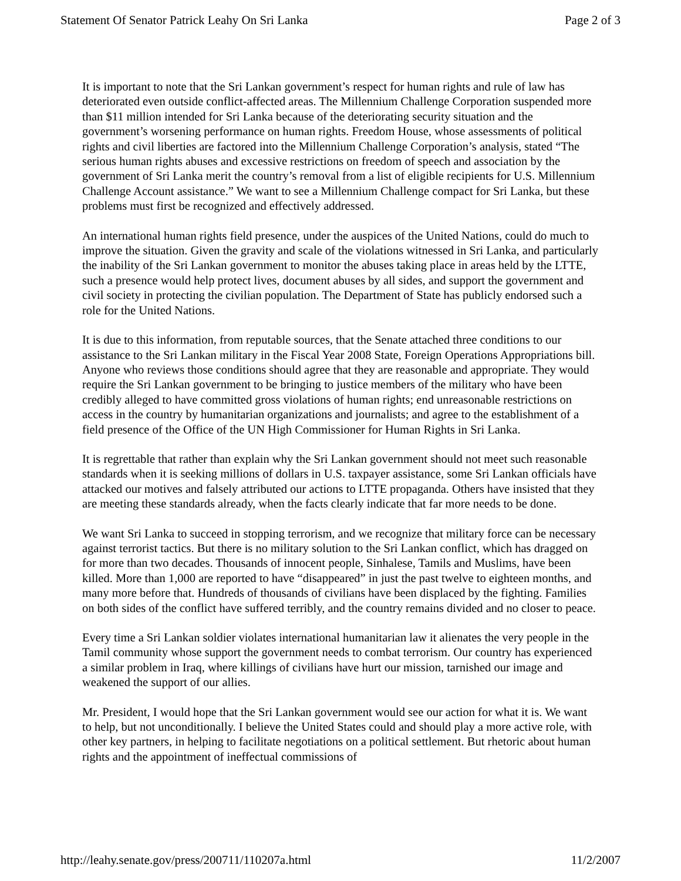Statement Of Senator Patrick Leahy On Sri Lanka Page 2 of 3
It is important to note that the Sri Lankan government’s respect for human rights and rule of law has deteriorated even outside conflict-affected areas. The Millennium Challenge Corporation suspended more than $11 million intended for Sri Lanka because of the deteriorating security situation and the government’s worsening performance on human rights. Freedom House, whose assessments of political rights and civil liberties are factored into the Millennium Challenge Corporation’s analysis, stated “The serious human rights abuses and excessive restrictions on freedom of speech and association by the government of Sri Lanka merit the country’s removal from a list of eligible recipients for U.S. Millennium Challenge Account assistance.” We want to see a Millennium Challenge compact for Sri Lanka, but these problems must first be recognized and effectively addressed.
An international human rights field presence, under the auspices of the United Nations, could do much to improve the situation. Given the gravity and scale of the violations witnessed in Sri Lanka, and particularly the inability of the Sri Lankan government to monitor the abuses taking place in areas held by the LTTE, such a presence would help protect lives, document abuses by all sides, and support the government and civil society in protecting the civilian population. The Department of State has publicly endorsed such a role for the United Nations.
It is due to this information, from reputable sources, that the Senate attached three conditions to our assistance to the Sri Lankan military in the Fiscal Year 2008 State, Foreign Operations Appropriations bill. Anyone who reviews those conditions should agree that they are reasonable and appropriate. They would require the Sri Lankan government to be bringing to justice members of the military who have been credibly alleged to have committed gross violations of human rights; end unreasonable restrictions on access in the country by humanitarian organizations and journalists; and agree to the establishment of a field presence of the Office of the UN High Commissioner for Human Rights in Sri Lanka.
It is regrettable that rather than explain why the Sri Lankan government should not meet such reasonable standards when it is seeking millions of dollars in U.S. taxpayer assistance, some Sri Lankan officials have attacked our motives and falsely attributed our actions to LTTE propaganda. Others have insisted that they are meeting these standards already, when the facts clearly indicate that far more needs to be done.
We want Sri Lanka to succeed in stopping terrorism, and we recognize that military force can be necessary against terrorist tactics. But there is no military solution to the Sri Lankan conflict, which has dragged on for more than two decades. Thousands of innocent people, Sinhalese, Tamils and Muslims, have been killed. More than 1,000 are reported to have “disappeared” in just the past twelve to eighteen months, and many more before that. Hundreds of thousands of civilians have been displaced by the fighting. Families on both sides of the conflict have suffered terribly, and the country remains divided and no closer to peace.
Every time a Sri Lankan soldier violates international humanitarian law it alienates the very people in the Tamil community whose support the government needs to combat terrorism. Our country has experienced a similar problem in Iraq, where killings of civilians have hurt our mission, tarnished our image and weakened the support of our allies.
Mr. President, I would hope that the Sri Lankan government would see our action for what it is. We want to help, but not unconditionally. I believe the United States could and should play a more active role, with other key partners, in helping to facilitate negotiations on a political settlement. But rhetoric about human rights and the appointment of ineffectual commissions of
http://leahy.senate.gov/press/200711/110207a.html 11/2/2007